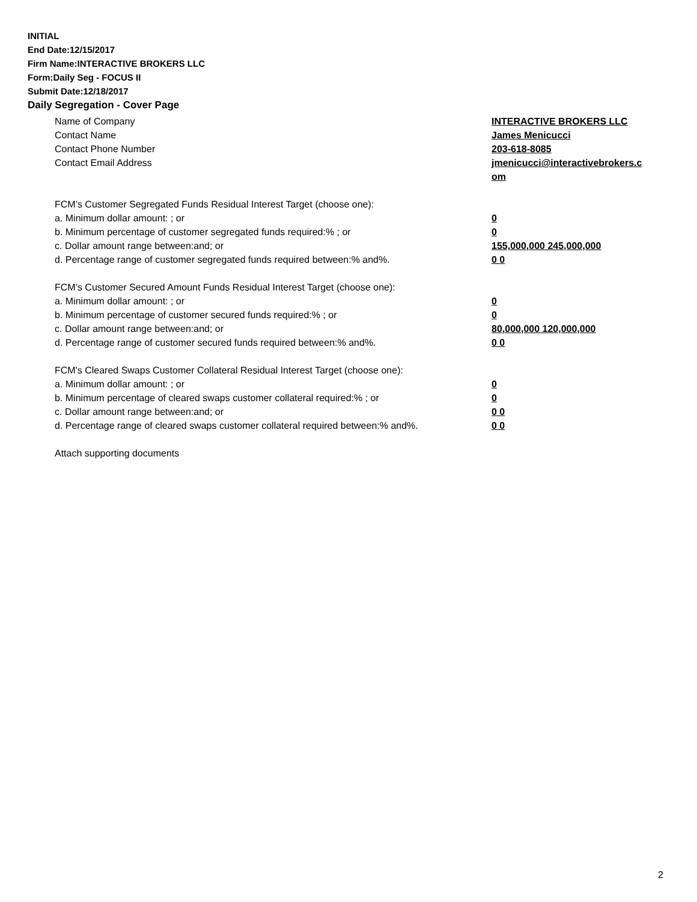INITIAL
End Date:12/15/2017
Firm Name:INTERACTIVE BROKERS LLC
Form:Daily Seg - FOCUS II
Submit Date:12/18/2017
Daily Segregation - Cover Page
Name of Company INTERACTIVE BROKERS LLC
Contact Name James Menicucci
Contact Phone Number 203-618-8085
Contact Email Address jmenicucci@interactivebrokers.c
om
FCM’s Customer Segregated Funds Residual Interest Target (choose one):
a. Minimum dollar amount: ; or 0
b. Minimum percentage of customer segregated funds required:% ; or 0
c. Dollar amount range between:and; or 155,000,000 245,000,000
d. Percentage range of customer segregated funds required between:% and%. 0 0
FCM’s Customer Secured Amount Funds Residual Interest Target (choose one):
a. Minimum dollar amount: ; or 0
b. Minimum percentage of customer secured funds required:% ; or 0
c. Dollar amount range between:and; or 80,000,000 120,000,000
d. Percentage range of customer secured funds required between:% and%. 0 0
FCM's Cleared Swaps Customer Collateral Residual Interest Target (choose one):
a. Minimum dollar amount: ; or 0
b. Minimum percentage of cleared swaps customer collateral required:% ; or 0
c. Dollar amount range between:and; or 0 0
d. Percentage range of cleared swaps customer collateral required between:% and%.
0 0
Attach supporting documents
2